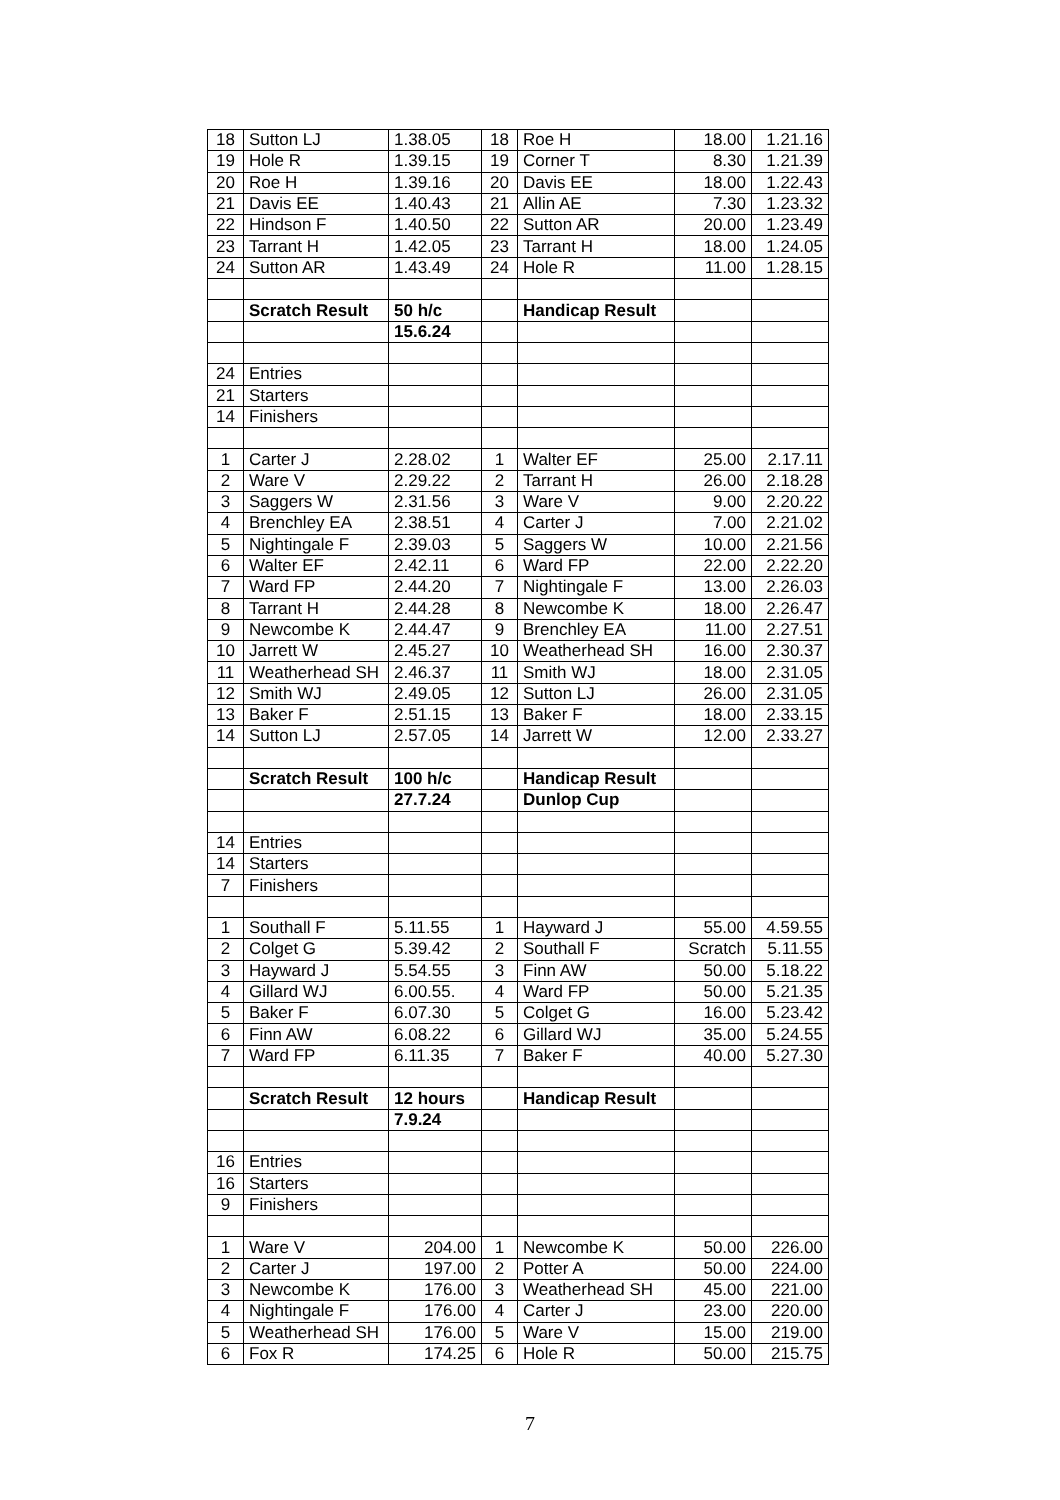| 18 | Sutton LJ | 1.38.05 | 18 | Roe H | 18.00 | 1.21.16 |
| 19 | Hole R | 1.39.15 | 19 | Corner T | 8.30 | 1.21.39 |
| 20 | Roe H | 1.39.16 | 20 | Davis EE | 18.00 | 1.22.43 |
| 21 | Davis EE | 1.40.43 | 21 | Allin AE | 7.30 | 1.23.32 |
| 22 | Hindson F | 1.40.50 | 22 | Sutton AR | 20.00 | 1.23.49 |
| 23 | Tarrant H | 1.42.05 | 23 | Tarrant H | 18.00 | 1.24.05 |
| 24 | Sutton AR | 1.43.49 | 24 | Hole R | 11.00 | 1.28.15 |
| | Scratch Result | 50 h/c | | Handicap Result | | |
| | | 15.6.24 | | | | |
| 24 | Entries | | | | | |
| 21 | Starters | | | | | |
| 14 | Finishers | | | | | |
| 1 | Carter J | 2.28.02 | 1 | Walter EF | 25.00 | 2.17.11 |
| 2 | Ware V | 2.29.22 | 2 | Tarrant H | 26.00 | 2.18.28 |
| 3 | Saggers W | 2.31.56 | 3 | Ware V | 9.00 | 2.20.22 |
| 4 | Brenchley EA | 2.38.51 | 4 | Carter J | 7.00 | 2.21.02 |
| 5 | Nightingale F | 2.39.03 | 5 | Saggers W | 10.00 | 2.21.56 |
| 6 | Walter EF | 2.42.11 | 6 | Ward FP | 22.00 | 2.22.20 |
| 7 | Ward FP | 2.44.20 | 7 | Nightingale F | 13.00 | 2.26.03 |
| 8 | Tarrant H | 2.44.28 | 8 | Newcombe K | 18.00 | 2.26.47 |
| 9 | Newcombe K | 2.44.47 | 9 | Brenchley EA | 11.00 | 2.27.51 |
| 10 | Jarrett W | 2.45.27 | 10 | Weatherhead SH | 16.00 | 2.30.37 |
| 11 | Weatherhead SH | 2.46.37 | 11 | Smith WJ | 18.00 | 2.31.05 |
| 12 | Smith WJ | 2.49.05 | 12 | Sutton LJ | 26.00 | 2.31.05 |
| 13 | Baker F | 2.51.15 | 13 | Baker F | 18.00 | 2.33.15 |
| 14 | Sutton LJ | 2.57.05 | 14 | Jarrett W | 12.00 | 2.33.27 |
| | Scratch Result | 100 h/c | | Handicap Result | | |
| | | 27.7.24 | | Dunlop Cup | | |
| 14 | Entries | | | | | |
| 14 | Starters | | | | | |
| 7 | Finishers | | | | | |
| 1 | Southall F | 5.11.55 | 1 | Hayward J | 55.00 | 4.59.55 |
| 2 | Colget G | 5.39.42 | 2 | Southall F | Scratch | 5.11.55 |
| 3 | Hayward J | 5.54.55 | 3 | Finn AW | 50.00 | 5.18.22 |
| 4 | Gillard WJ | 6.00.55. | 4 | Ward FP | 50.00 | 5.21.35 |
| 5 | Baker F | 6.07.30 | 5 | Colget G | 16.00 | 5.23.42 |
| 6 | Finn AW | 6.08.22 | 6 | Gillard WJ | 35.00 | 5.24.55 |
| 7 | Ward FP | 6.11.35 | 7 | Baker F | 40.00 | 5.27.30 |
| | Scratch Result | 12 hours | | Handicap Result | | |
| | | 7.9.24 | | | | |
| 16 | Entries | | | | | |
| 16 | Starters | | | | | |
| 9 | Finishers | | | | | |
| 1 | Ware V | 204.00 | 1 | Newcombe K | 50.00 | 226.00 |
| 2 | Carter J | 197.00 | 2 | Potter A | 50.00 | 224.00 |
| 3 | Newcombe K | 176.00 | 3 | Weatherhead SH | 45.00 | 221.00 |
| 4 | Nightingale F | 176.00 | 4 | Carter J | 23.00 | 220.00 |
| 5 | Weatherhead SH | 176.00 | 5 | Ware V | 15.00 | 219.00 |
| 6 | Fox R | 174.25 | 6 | Hole R | 50.00 | 215.75 |
7